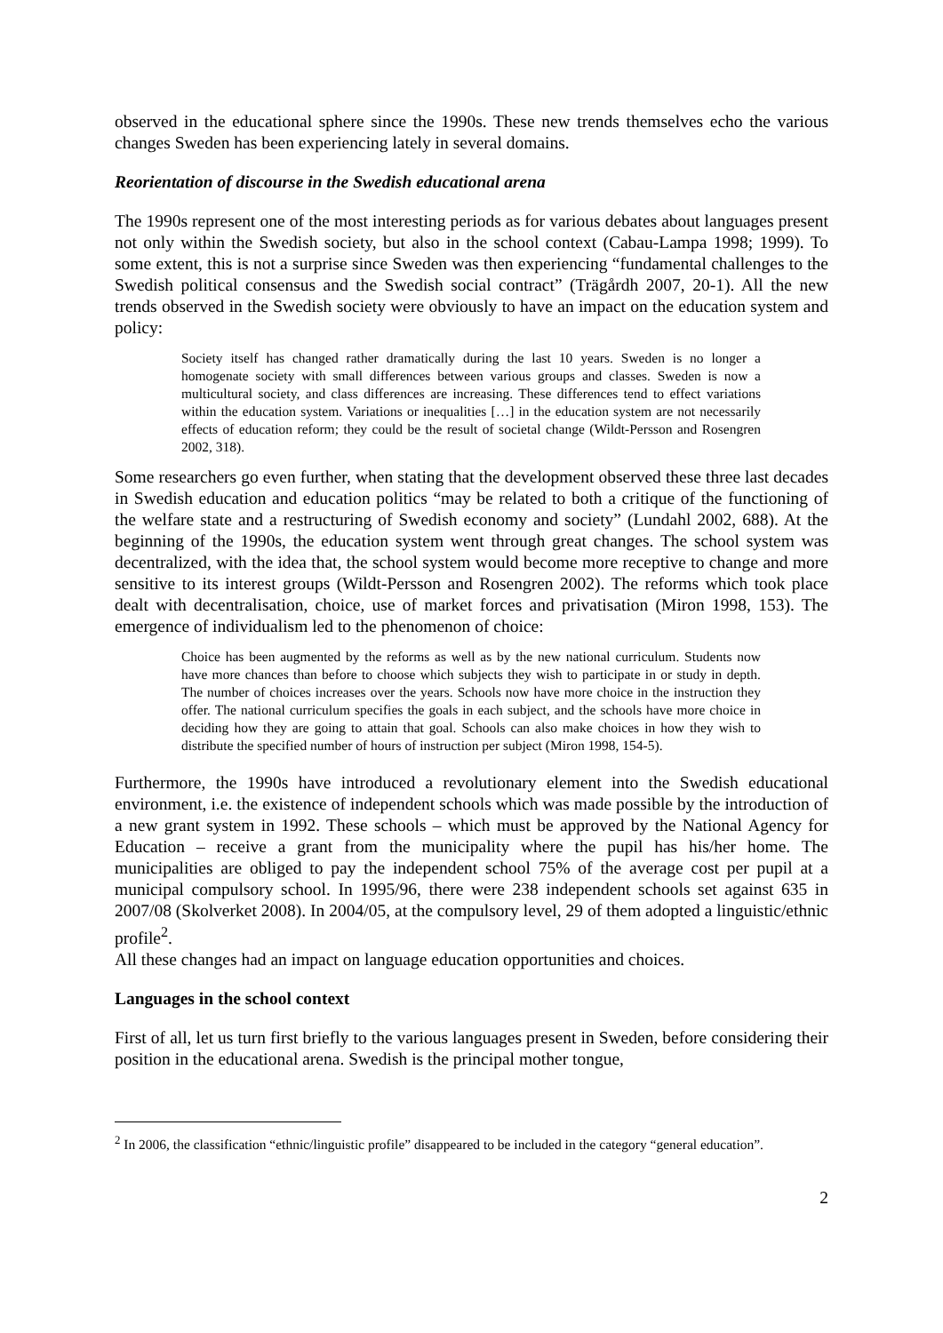observed in the educational sphere since the 1990s. These new trends themselves echo the various changes Sweden has been experiencing lately in several domains.
Reorientation of discourse in the Swedish educational arena
The 1990s represent one of the most interesting periods as for various debates about languages present not only within the Swedish society, but also in the school context (Cabau-Lampa 1998; 1999). To some extent, this is not a surprise since Sweden was then experiencing “fundamental challenges to the Swedish political consensus and the Swedish social contract” (Trägårdh 2007, 20-1). All the new trends observed in the Swedish society were obviously to have an impact on the education system and policy:
Society itself has changed rather dramatically during the last 10 years. Sweden is no longer a homogenate society with small differences between various groups and classes. Sweden is now a multicultural society, and class differences are increasing. These differences tend to effect variations within the education system. Variations or inequalities […] in the education system are not necessarily effects of education reform; they could be the result of societal change (Wildt-Persson and Rosengren 2002, 318).
Some researchers go even further, when stating that the development observed these three last decades in Swedish education and education politics “may be related to both a critique of the functioning of the welfare state and a restructuring of Swedish economy and society” (Lundahl 2002, 688). At the beginning of the 1990s, the education system went through great changes. The school system was decentralized, with the idea that, the school system would become more receptive to change and more sensitive to its interest groups (Wildt-Persson and Rosengren 2002). The reforms which took place dealt with decentralisation, choice, use of market forces and privatisation (Miron 1998, 153). The emergence of individualism led to the phenomenon of choice:
Choice has been augmented by the reforms as well as by the new national curriculum. Students now have more chances than before to choose which subjects they wish to participate in or study in depth. The number of choices increases over the years. Schools now have more choice in the instruction they offer. The national curriculum specifies the goals in each subject, and the schools have more choice in deciding how they are going to attain that goal. Schools can also make choices in how they wish to distribute the specified number of hours of instruction per subject (Miron 1998, 154-5).
Furthermore, the 1990s have introduced a revolutionary element into the Swedish educational environment, i.e. the existence of independent schools which was made possible by the introduction of a new grant system in 1992. These schools – which must be approved by the National Agency for Education – receive a grant from the municipality where the pupil has his/her home. The municipalities are obliged to pay the independent school 75% of the average cost per pupil at a municipal compulsory school. In 1995/96, there were 238 independent schools set against 635 in 2007/08 (Skolverket 2008). In 2004/05, at the compulsory level, 29 of them adopted a linguistic/ethnic profile<sup>2</sup>.
All these changes had an impact on language education opportunities and choices.
Languages in the school context
First of all, let us turn first briefly to the various languages present in Sweden, before considering their position in the educational arena. Swedish is the principal mother tongue,
<sup>2</sup> In 2006, the classification “ethnic/linguistic profile” disappeared to be included in the category “general education”.
2